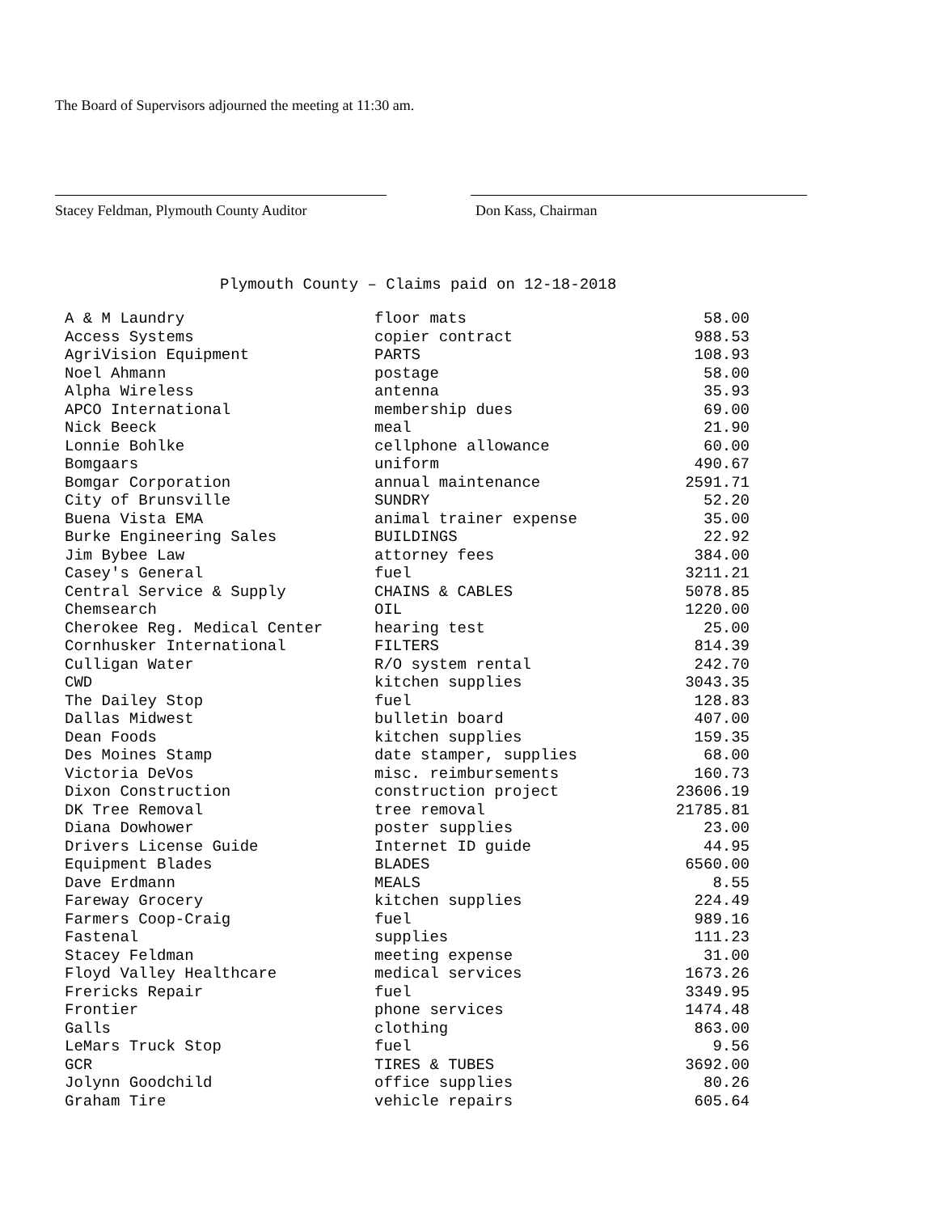The Board of Supervisors adjourned the meeting at 11:30 am.
Stacey Feldman, Plymouth County Auditor
Don Kass, Chairman
Plymouth County – Claims paid on 12-18-2018
| A & M Laundry | floor mats | 58.00 |
| Access Systems | copier contract | 988.53 |
| AgriVision Equipment | PARTS | 108.93 |
| Noel Ahmann | postage | 58.00 |
| Alpha Wireless | antenna | 35.93 |
| APCO International | membership dues | 69.00 |
| Nick Beeck | meal | 21.90 |
| Lonnie Bohlke | cellphone allowance | 60.00 |
| Bomgaars | uniform | 490.67 |
| Bomgar Corporation | annual maintenance | 2591.71 |
| City of Brunsville | SUNDRY | 52.20 |
| Buena Vista EMA | animal trainer expense | 35.00 |
| Burke Engineering Sales | BUILDINGS | 22.92 |
| Jim Bybee Law | attorney fees | 384.00 |
| Casey's General | fuel | 3211.21 |
| Central Service & Supply | CHAINS & CABLES | 5078.85 |
| Chemsearch | OIL | 1220.00 |
| Cherokee Reg. Medical Center | hearing test | 25.00 |
| Cornhusker International | FILTERS | 814.39 |
| Culligan Water | R/O system rental | 242.70 |
| CWD | kitchen supplies | 3043.35 |
| The Dailey Stop | fuel | 128.83 |
| Dallas Midwest | bulletin board | 407.00 |
| Dean Foods | kitchen supplies | 159.35 |
| Des Moines Stamp | date stamper, supplies | 68.00 |
| Victoria DeVos | misc. reimbursements | 160.73 |
| Dixon Construction | construction project | 23606.19 |
| DK Tree Removal | tree removal | 21785.81 |
| Diana Dowhower | poster supplies | 23.00 |
| Drivers License Guide | Internet ID guide | 44.95 |
| Equipment Blades | BLADES | 6560.00 |
| Dave Erdmann | MEALS | 8.55 |
| Fareway Grocery | kitchen supplies | 224.49 |
| Farmers Coop-Craig | fuel | 989.16 |
| Fastenal | supplies | 111.23 |
| Stacey Feldman | meeting expense | 31.00 |
| Floyd Valley Healthcare | medical services | 1673.26 |
| Frericks Repair | fuel | 3349.95 |
| Frontier | phone services | 1474.48 |
| Galls | clothing | 863.00 |
| LeMars Truck Stop | fuel | 9.56 |
| GCR | TIRES & TUBES | 3692.00 |
| Jolynn Goodchild | office supplies | 80.26 |
| Graham Tire | vehicle repairs | 605.64 |